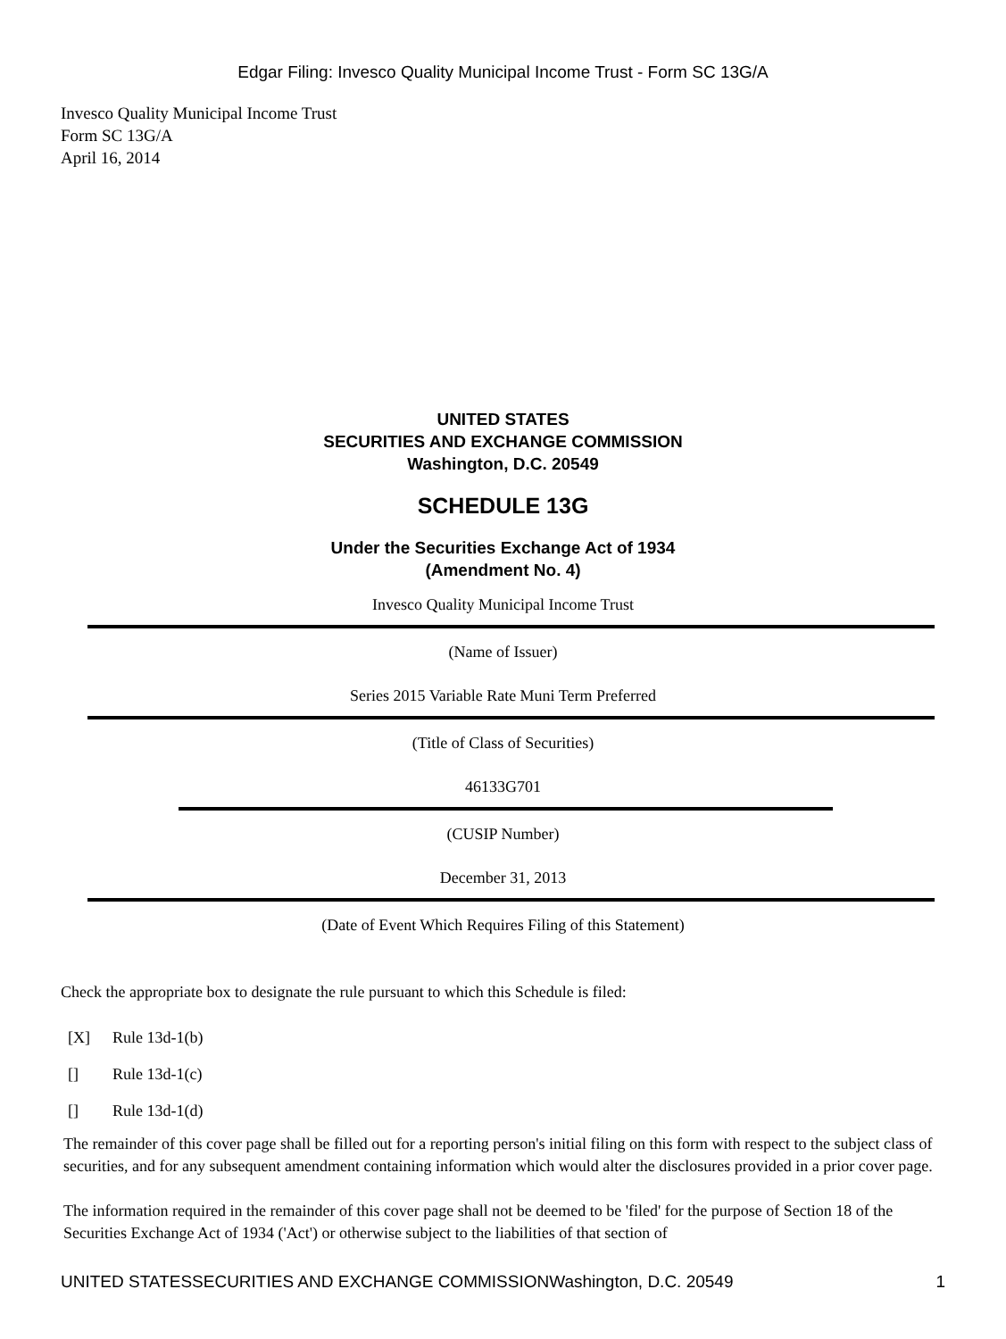Edgar Filing: Invesco Quality Municipal Income Trust - Form SC 13G/A
Invesco Quality Municipal Income Trust
Form SC 13G/A
April 16, 2014
UNITED STATES
SECURITIES AND EXCHANGE COMMISSION
Washington, D.C. 20549
SCHEDULE 13G
Under the Securities Exchange Act of 1934
(Amendment No. 4)
Invesco Quality Municipal Income Trust
(Name of Issuer)
Series 2015 Variable Rate Muni Term Preferred
(Title of Class of Securities)
46133G701
(CUSIP Number)
December 31, 2013
(Date of Event Which Requires Filing of this Statement)
Check the appropriate box to designate the rule pursuant to which this Schedule is filed:
[X] Rule 13d-1(b)
[] Rule 13d-1(c)
[] Rule 13d-1(d)
The remainder of this cover page shall be filled out for a reporting person's initial filing on this form with respect to the subject class of securities, and for any subsequent amendment containing information which would alter the disclosures provided in a prior cover page.
The information required in the remainder of this cover page shall not be deemed to be 'filed' for the purpose of Section 18 of the Securities Exchange Act of 1934 ('Act') or otherwise subject to the liabilities of that section of
UNITED STATESSECURITIES AND EXCHANGE COMMISSIONWashington, D.C. 20549 1